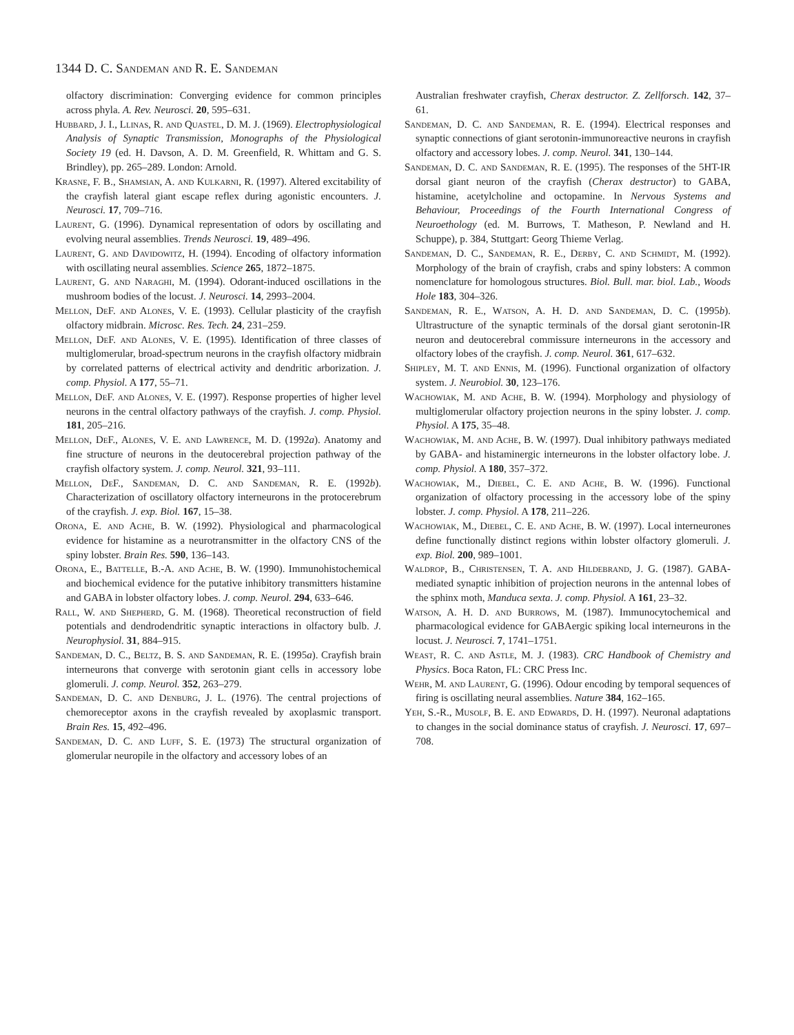1344 D. C. Sandeman and R. E. Sandeman
olfactory discrimination: Converging evidence for common principles across phyla. A. Rev. Neurosci. 20, 595–631.
Hubbard, J. I., Llinas, R. and Quastel, D. M. J. (1969). Electrophysiological Analysis of Synaptic Transmission, Monographs of the Physiological Society 19 (ed. H. Davson, A. D. M. Greenfield, R. Whittam and G. S. Brindley), pp. 265–289. London: Arnold.
Krasne, F. B., Shamsian, A. and Kulkarni, R. (1997). Altered excitability of the crayfish lateral giant escape reflex during agonistic encounters. J. Neurosci. 17, 709–716.
Laurent, G. (1996). Dynamical representation of odors by oscillating and evolving neural assemblies. Trends Neurosci. 19, 489–496.
Laurent, G. and Davidowitz, H. (1994). Encoding of olfactory information with oscillating neural assemblies. Science 265, 1872–1875.
Laurent, G. and Naraghi, M. (1994). Odorant-induced oscillations in the mushroom bodies of the locust. J. Neurosci. 14, 2993–2004.
Mellon, DeF. and Alones, V. E. (1993). Cellular plasticity of the crayfish olfactory midbrain. Microsc. Res. Tech. 24, 231–259.
Mellon, DeF. and Alones, V. E. (1995). Identification of three classes of multiglomerular, broad-spectrum neurons in the crayfish olfactory midbrain by correlated patterns of electrical activity and dendritic arborization. J. comp. Physiol. A 177, 55–71.
Mellon, DeF. and Alones, V. E. (1997). Response properties of higher level neurons in the central olfactory pathways of the crayfish. J. comp. Physiol. 181, 205–216.
Mellon, DeF., Alones, V. E. and Lawrence, M. D. (1992a). Anatomy and fine structure of neurons in the deutocerebral projection pathway of the crayfish olfactory system. J. comp. Neurol. 321, 93–111.
Mellon, DeF., Sandeman, D. C. and Sandeman, R. E. (1992b). Characterization of oscillatory olfactory interneurons in the protocerebrum of the crayfish. J. exp. Biol. 167, 15–38.
Orona, E. and Ache, B. W. (1992). Physiological and pharmacological evidence for histamine as a neurotransmitter in the olfactory CNS of the spiny lobster. Brain Res. 590, 136–143.
Orona, E., Battelle, B.-A. and Ache, B. W. (1990). Immunohistochemical and biochemical evidence for the putative inhibitory transmitters histamine and GABA in lobster olfactory lobes. J. comp. Neurol. 294, 633–646.
Rall, W. and Shepherd, G. M. (1968). Theoretical reconstruction of field potentials and dendrodendritic synaptic interactions in olfactory bulb. J. Neurophysiol. 31, 884–915.
Sandeman, D. C., Beltz, B. S. and Sandeman, R. E. (1995a). Crayfish brain interneurons that converge with serotonin giant cells in accessory lobe glomeruli. J. comp. Neurol. 352, 263–279.
Sandeman, D. C. and Denburg, J. L. (1976). The central projections of chemoreceptor axons in the crayfish revealed by axoplasmic transport. Brain Res. 15, 492–496.
Sandeman, D. C. and Luff, S. E. (1973) The structural organization of glomerular neuropile in the olfactory and accessory lobes of an
Australian freshwater crayfish, Cherax destructor. Z. Zellforsch. 142, 37–61.
Sandeman, D. C. and Sandeman, R. E. (1994). Electrical responses and synaptic connections of giant serotonin-immunoreactive neurons in crayfish olfactory and accessory lobes. J. comp. Neurol. 341, 130–144.
Sandeman, D. C. and Sandeman, R. E. (1995). The responses of the 5HT-IR dorsal giant neuron of the crayfish (Cherax destructor) to GABA, histamine, acetylcholine and octopamine. In Nervous Systems and Behaviour, Proceedings of the Fourth International Congress of Neuroethology (ed. M. Burrows, T. Matheson, P. Newland and H. Schuppe), p. 384, Stuttgart: Georg Thieme Verlag.
Sandeman, D. C., Sandeman, R. E., Derby, C. and Schmidt, M. (1992). Morphology of the brain of crayfish, crabs and spiny lobsters: A common nomenclature for homologous structures. Biol. Bull. mar. biol. Lab., Woods Hole 183, 304–326.
Sandeman, R. E., Watson, A. H. D. and Sandeman, D. C. (1995b). Ultrastructure of the synaptic terminals of the dorsal giant serotonin-IR neuron and deutocerebral commissure interneurons in the accessory and olfactory lobes of the crayfish. J. comp. Neurol. 361, 617–632.
Shipley, M. T. and Ennis, M. (1996). Functional organization of olfactory system. J. Neurobiol. 30, 123–176.
Wachowiak, M. and Ache, B. W. (1994). Morphology and physiology of multiglomerular olfactory projection neurons in the spiny lobster. J. comp. Physiol. A 175, 35–48.
Wachowiak, M. and Ache, B. W. (1997). Dual inhibitory pathways mediated by GABA- and histaminergic interneurons in the lobster olfactory lobe. J. comp. Physiol. A 180, 357–372.
Wachowiak, M., Diebel, C. E. and Ache, B. W. (1996). Functional organization of olfactory processing in the accessory lobe of the spiny lobster. J. comp. Physiol. A 178, 211–226.
Wachowiak, M., Diebel, C. E. and Ache, B. W. (1997). Local interneurones define functionally distinct regions within lobster olfactory glomeruli. J. exp. Biol. 200, 989–1001.
Waldrop, B., Christensen, T. A. and Hildebrand, J. G. (1987). GABA-mediated synaptic inhibition of projection neurons in the antennal lobes of the sphinx moth, Manduca sexta. J. comp. Physiol. A 161, 23–32.
Watson, A. H. D. and Burrows, M. (1987). Immunocytochemical and pharmacological evidence for GABAergic spiking local interneurons in the locust. J. Neurosci. 7, 1741–1751.
Weast, R. C. and Astle, M. J. (1983). CRC Handbook of Chemistry and Physics. Boca Raton, FL: CRC Press Inc.
Wehr, M. and Laurent, G. (1996). Odour encoding by temporal sequences of firing is oscillating neural assemblies. Nature 384, 162–165.
Yeh, S.-R., Musolf, B. E. and Edwards, D. H. (1997). Neuronal adaptations to changes in the social dominance status of crayfish. J. Neurosci. 17, 697–708.